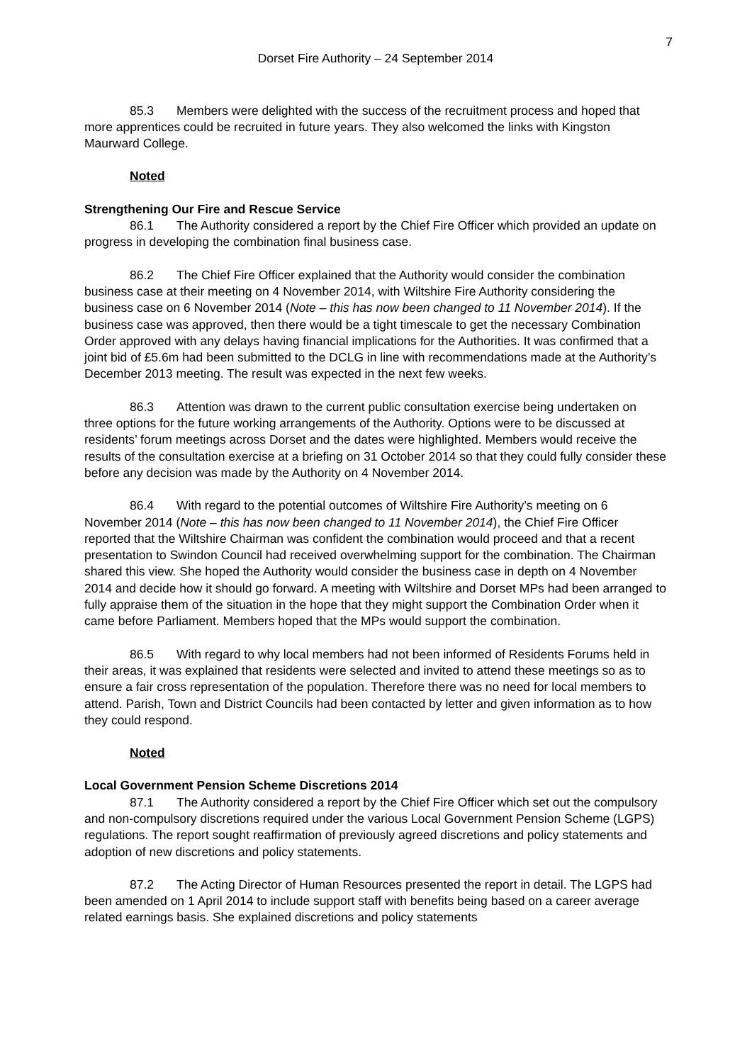7
Dorset Fire Authority – 24 September 2014
85.3 Members were delighted with the success of the recruitment process and hoped that more apprentices could be recruited in future years. They also welcomed the links with Kingston Maurward College.
Noted
Strengthening Our Fire and Rescue Service
86.1 The Authority considered a report by the Chief Fire Officer which provided an update on progress in developing the combination final business case.
86.2 The Chief Fire Officer explained that the Authority would consider the combination business case at their meeting on 4 November 2014, with Wiltshire Fire Authority considering the business case on 6 November 2014 (Note – this has now been changed to 11 November 2014). If the business case was approved, then there would be a tight timescale to get the necessary Combination Order approved with any delays having financial implications for the Authorities. It was confirmed that a joint bid of £5.6m had been submitted to the DCLG in line with recommendations made at the Authority’s December 2013 meeting. The result was expected in the next few weeks.
86.3 Attention was drawn to the current public consultation exercise being undertaken on three options for the future working arrangements of the Authority. Options were to be discussed at residents’ forum meetings across Dorset and the dates were highlighted. Members would receive the results of the consultation exercise at a briefing on 31 October 2014 so that they could fully consider these before any decision was made by the Authority on 4 November 2014.
86.4 With regard to the potential outcomes of Wiltshire Fire Authority’s meeting on 6 November 2014 (Note – this has now been changed to 11 November 2014), the Chief Fire Officer reported that the Wiltshire Chairman was confident the combination would proceed and that a recent presentation to Swindon Council had received overwhelming support for the combination. The Chairman shared this view. She hoped the Authority would consider the business case in depth on 4 November 2014 and decide how it should go forward. A meeting with Wiltshire and Dorset MPs had been arranged to fully appraise them of the situation in the hope that they might support the Combination Order when it came before Parliament. Members hoped that the MPs would support the combination.
86.5 With regard to why local members had not been informed of Residents Forums held in their areas, it was explained that residents were selected and invited to attend these meetings so as to ensure a fair cross representation of the population. Therefore there was no need for local members to attend. Parish, Town and District Councils had been contacted by letter and given information as to how they could respond.
Noted
Local Government Pension Scheme Discretions 2014
87.1 The Authority considered a report by the Chief Fire Officer which set out the compulsory and non-compulsory discretions required under the various Local Government Pension Scheme (LGPS) regulations. The report sought reaffirmation of previously agreed discretions and policy statements and adoption of new discretions and policy statements.
87.2 The Acting Director of Human Resources presented the report in detail. The LGPS had been amended on 1 April 2014 to include support staff with benefits being based on a career average related earnings basis. She explained discretions and policy statements